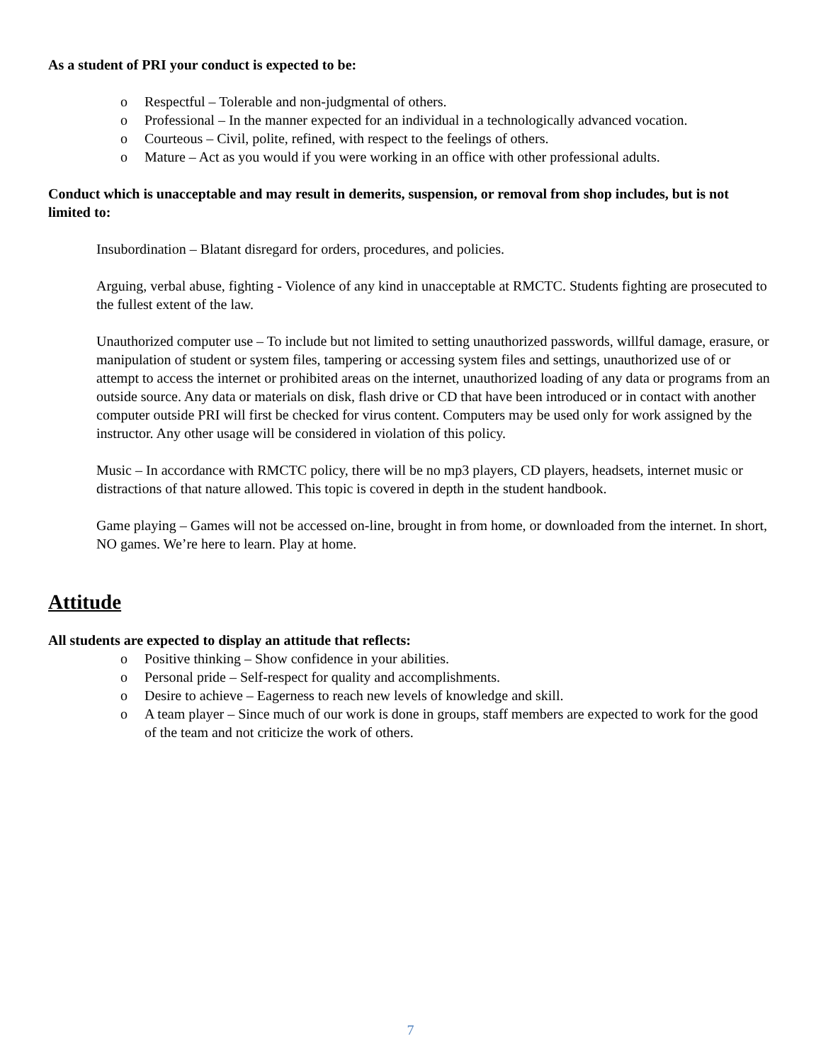As a student of PRI your conduct is expected to be:
o Respectful – Tolerable and non-judgmental of others.
o Professional – In the manner expected for an individual in a technologically advanced vocation.
o Courteous – Civil, polite, refined, with respect to the feelings of others.
o Mature – Act as you would if you were working in an office with other professional adults.
Conduct which is unacceptable and may result in demerits, suspension, or removal from shop includes, but is not limited to:
Insubordination – Blatant disregard for orders, procedures, and policies.
Arguing, verbal abuse, fighting - Violence of any kind in unacceptable at RMCTC. Students fighting are prosecuted to the fullest extent of the law.
Unauthorized computer use – To include but not limited to setting unauthorized passwords, willful damage, erasure, or manipulation of student or system files, tampering or accessing system files and settings, unauthorized use of or attempt to access the internet or prohibited areas on the internet, unauthorized loading of any data or programs from an outside source. Any data or materials on disk, flash drive or CD that have been introduced or in contact with another computer outside PRI will first be checked for virus content. Computers may be used only for work assigned by the instructor. Any other usage will be considered in violation of this policy.
Music – In accordance with RMCTC policy, there will be no mp3 players, CD players, headsets, internet music or distractions of that nature allowed. This topic is covered in depth in the student handbook.
Game playing – Games will not be accessed on-line, brought in from home, or downloaded from the internet. In short, NO games. We’re here to learn. Play at home.
Attitude
All students are expected to display an attitude that reflects:
o Positive thinking – Show confidence in your abilities.
o Personal pride – Self-respect for quality and accomplishments.
o Desire to achieve – Eagerness to reach new levels of knowledge and skill.
o A team player – Since much of our work is done in groups, staff members are expected to work for the good of the team and not criticize the work of others.
7